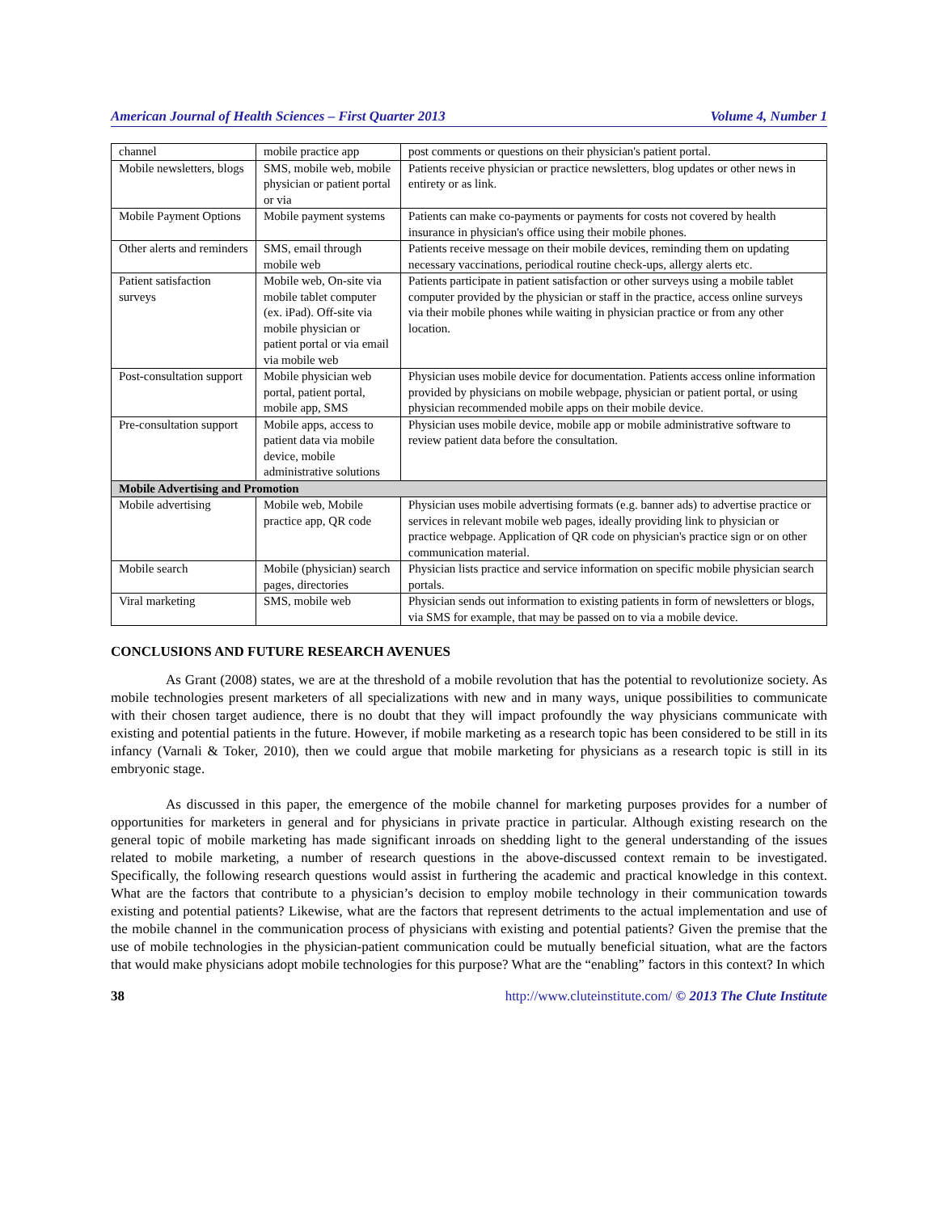American Journal of Health Sciences – First Quarter 2013 Volume 4, Number 1
| channel | mobile practice app | post comments or questions on their physician's patient portal. |
| Mobile newsletters, blogs | SMS, mobile web, mobile physician or patient portal or via | Patients receive physician or practice newsletters, blog updates or other news in entirety or as link. |
| Mobile Payment Options | Mobile payment systems | Patients can make co-payments or payments for costs not covered by health insurance in physician's office using their mobile phones. |
| Other alerts and reminders | SMS, email through mobile web | Patients receive message on their mobile devices, reminding them on updating necessary vaccinations, periodical routine check-ups, allergy alerts etc. |
| Patient satisfaction surveys | Mobile web, On-site via mobile tablet computer (ex. iPad). Off-site via mobile physician or patient portal or via email via mobile web | Patients participate in patient satisfaction or other surveys using a mobile tablet computer provided by the physician or staff in the practice, access online surveys via their mobile phones while waiting in physician practice or from any other location. |
| Post-consultation support | Mobile physician web portal, patient portal, mobile app, SMS | Physician uses mobile device for documentation. Patients access online information provided by physicians on mobile webpage, physician or patient portal, or using physician recommended mobile apps on their mobile device. |
| Pre-consultation support | Mobile apps, access to patient data via mobile device, mobile administrative solutions | Physician uses mobile device, mobile app or mobile administrative software to review patient data before the consultation. |
| Mobile Advertising and Promotion | | |
| Mobile advertising | Mobile web, Mobile practice app, QR code | Physician uses mobile advertising formats (e.g. banner ads) to advertise practice or services in relevant mobile web pages, ideally providing link to physician or practice webpage. Application of QR code on physician's practice sign or on other communication material. |
| Mobile search | Mobile (physician) search pages, directories | Physician lists practice and service information on specific mobile physician search portals. |
| Viral marketing | SMS, mobile web | Physician sends out information to existing patients in form of newsletters or blogs, via SMS for example, that may be passed on to via a mobile device. |
CONCLUSIONS AND FUTURE RESEARCH AVENUES
As Grant (2008) states, we are at the threshold of a mobile revolution that has the potential to revolutionize society. As mobile technologies present marketers of all specializations with new and in many ways, unique possibilities to communicate with their chosen target audience, there is no doubt that they will impact profoundly the way physicians communicate with existing and potential patients in the future. However, if mobile marketing as a research topic has been considered to be still in its infancy (Varnali & Toker, 2010), then we could argue that mobile marketing for physicians as a research topic is still in its embryonic stage.
As discussed in this paper, the emergence of the mobile channel for marketing purposes provides for a number of opportunities for marketers in general and for physicians in private practice in particular. Although existing research on the general topic of mobile marketing has made significant inroads on shedding light to the general understanding of the issues related to mobile marketing, a number of research questions in the above-discussed context remain to be investigated. Specifically, the following research questions would assist in furthering the academic and practical knowledge in this context. What are the factors that contribute to a physician’s decision to employ mobile technology in their communication towards existing and potential patients? Likewise, what are the factors that represent detriments to the actual implementation and use of the mobile channel in the communication process of physicians with existing and potential patients? Given the premise that the use of mobile technologies in the physician-patient communication could be mutually beneficial situation, what are the factors that would make physicians adopt mobile technologies for this purpose? What are the “enabling” factors in this context? In which
38 http://www.cluteinstitute.com/ © 2013 The Clute Institute